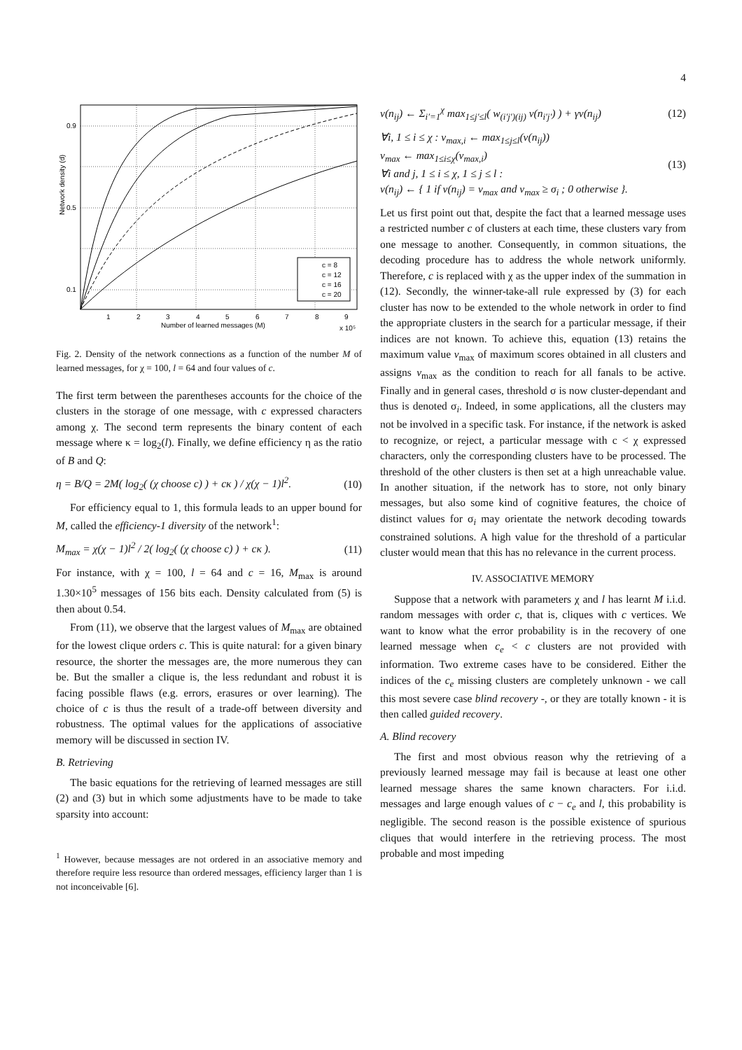4
Network density (d)
0.9
0.5
0.1
1
2
3
4
5
6
7
8
9
Number of learned messages (M)
x 10⁵
c = 8
c = 12
c = 16
c = 20
Fig. 2. Density of the network connections as a function of the number M of learned messages, for χ = 100, l = 64 and four values of c.
The first term between the parentheses accounts for the choice of the clusters in the storage of one message, with c expressed characters among χ. The second term represents the binary content of each message where κ = log<sub>2</sub>(l). Finally, we define efficiency η as the ratio of B and Q:
η = B/Q = 2M( log<sub>2</sub>( (χ choose c) ) + cκ ) / χ(χ − 1)l<sup>2</sup>. (10)
For efficiency equal to 1, this formula leads to an upper bound for M, called the efficiency-1 diversity of the network<sup>1</sup>:
M<sub>max</sub> = χ(χ − 1)l<sup>2</sup> / 2( log<sub>2</sub>( (χ choose c) ) + cκ ). (11)
For instance, with χ = 100, l = 64 and c = 16, M<sub>max</sub> is around 1.30×10<sup>5</sup> messages of 156 bits each. Density calculated from (5) is then about 0.54.
From (11), we observe that the largest values of M<sub>max</sub> are obtained for the lowest clique orders c. This is quite natural: for a given binary resource, the shorter the messages are, the more numerous they can be. But the smaller a clique is, the less redundant and robust it is facing possible flaws (e.g. errors, erasures or over learning). The choice of c is thus the result of a trade-off between diversity and robustness. The optimal values for the applications of associative memory will be discussed in section IV.
B. Retrieving
The basic equations for the retrieving of learned messages are still (2) and (3) but in which some adjustments have to be made to take sparsity into account:
<sup>1</sup> However, because messages are not ordered in an associative memory and therefore require less resource than ordered messages, efficiency larger than 1 is not inconceivable [6].
v(n<sub>ij</sub>) ← Σ<sub>i′=1</sub><sup>χ</sup> max<sub>1≤j′≤l</sub>( w<sub>(i′j′)(ij)</sub> v(n<sub>i′j′</sub>) ) + γv(n<sub>ij</sub>) (12)
∀i, 1 ≤ i ≤ χ : v<sub>max,i</sub> ← max<sub>1≤j≤l</sub>(v(n<sub>ij</sub>))
v<sub>max</sub> ← max<sub>1≤i≤χ</sub>(v<sub>max,i</sub>)
∀i and j, 1 ≤ i ≤ χ, 1 ≤ j ≤ l :
v(n<sub>ij</sub>) ← { 1 if v(n<sub>ij</sub>) = v<sub>max</sub> and v<sub>max</sub> ≥ σ<sub>i</sub> ; 0 otherwise }. (13)
Let us first point out that, despite the fact that a learned message uses a restricted number c of clusters at each time, these clusters vary from one message to another. Consequently, in common situations, the decoding procedure has to address the whole network uniformly. Therefore, c is replaced with χ as the upper index of the summation in (12). Secondly, the winner-take-all rule expressed by (3) for each cluster has now to be extended to the whole network in order to find the appropriate clusters in the search for a particular message, if their indices are not known. To achieve this, equation (13) retains the maximum value v<sub>max</sub> of maximum scores obtained in all clusters and assigns v<sub>max</sub> as the condition to reach for all fanals to be active. Finally and in general cases, threshold σ is now cluster-dependant and thus is denoted σ<sub>i</sub>. Indeed, in some applications, all the clusters may not be involved in a specific task. For instance, if the network is asked to recognize, or reject, a particular message with c < χ expressed characters, only the corresponding clusters have to be processed. The threshold of the other clusters is then set at a high unreachable value. In another situation, if the network has to store, not only binary messages, but also some kind of cognitive features, the choice of distinct values for σ<sub>i</sub> may orientate the network decoding towards constrained solutions. A high value for the threshold of a particular cluster would mean that this has no relevance in the current process.
IV. ASSOCIATIVE MEMORY
Suppose that a network with parameters χ and l has learnt M i.i.d. random messages with order c, that is, cliques with c vertices. We want to know what the error probability is in the recovery of one learned message when c<sub>e</sub> < c clusters are not provided with information. Two extreme cases have to be considered. Either the indices of the c<sub>e</sub> missing clusters are completely unknown - we call this most severe case blind recovery -, or they are totally known - it is then called guided recovery.
A. Blind recovery
The first and most obvious reason why the retrieving of a previously learned message may fail is because at least one other learned message shares the same known characters. For i.i.d. messages and large enough values of c − c<sub>e</sub> and l, this probability is negligible. The second reason is the possible existence of spurious cliques that would interfere in the retrieving process. The most probable and most impeding